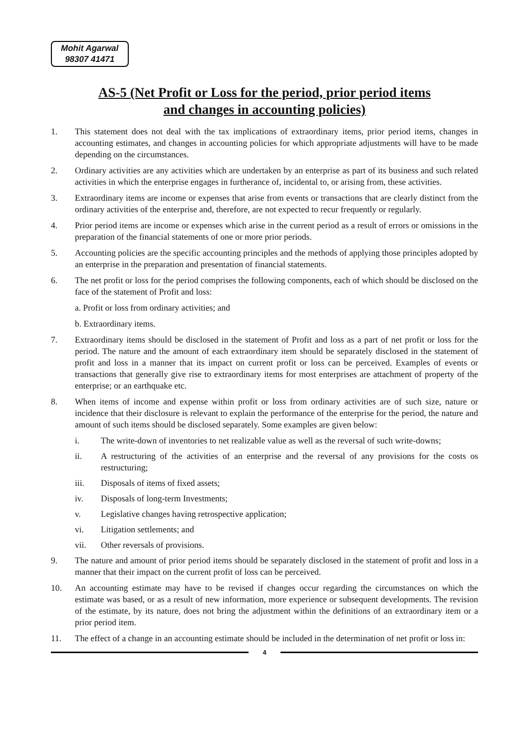Mohit Agarwal
98307 41471
AS-5 (Net Profit or Loss for the period, prior period items
and changes in accounting policies)
1. This statement does not deal with the tax implications of extraordinary items, prior period items, changes in accounting estimates, and changes in accounting policies for which appropriate adjustments will have to be made depending on the circumstances.
2. Ordinary activities are any activities which are undertaken by an enterprise as part of its business and such related activities in which the enterprise engages in furtherance of, incidental to, or arising from, these activities.
3. Extraordinary items are income or expenses that arise from events or transactions that are clearly distinct from the ordinary activities of the enterprise and, therefore, are not expected to recur frequently or regularly.
4. Prior period items are income or expenses which arise in the current period as a result of errors or omissions in the preparation of the financial statements of one or more prior periods.
5. Accounting policies are the specific accounting principles and the methods of applying those principles adopted by an enterprise in the preparation and presentation of financial statements.
6. The net profit or loss for the period comprises the following components, each of which should be disclosed on the face of the statement of Profit and loss:
a. Profit or loss from ordinary activities; and
b. Extraordinary items.
7. Extraordinary items should be disclosed in the statement of Profit and loss as a part of net profit or loss for the period. The nature and the amount of each extraordinary item should be separately disclosed in the statement of profit and loss in a manner that its impact on current profit or loss can be perceived. Examples of events or transactions that generally give rise to extraordinary items for most enterprises are attachment of property of the enterprise; or an earthquake etc.
8. When items of income and expense within profit or loss from ordinary activities are of such size, nature or incidence that their disclosure is relevant to explain the performance of the enterprise for the period, the nature and amount of such items should be disclosed separately. Some examples are given below:
i. The write-down of inventories to net realizable value as well as the reversal of such write-downs;
ii. A restructuring of the activities of an enterprise and the reversal of any provisions for the costs os restructuring;
iii. Disposals of items of fixed assets;
iv. Disposals of long-term Investments;
v. Legislative changes having retrospective application;
vi. Litigation settlements; and
vii. Other reversals of provisions.
9. The nature and amount of prior period items should be separately disclosed in the statement of profit and loss in a manner that their impact on the current profit of loss can be perceived.
10. An accounting estimate may have to be revised if changes occur regarding the circumstances on which the estimate was based, or as a result of new information, more experience or subsequent developments. The revision of the estimate, by its nature, does not bring the adjustment within the definitions of an extraordinary item or a prior period item.
11. The effect of a change in an accounting estimate should be included in the determination of net profit or loss in:
4